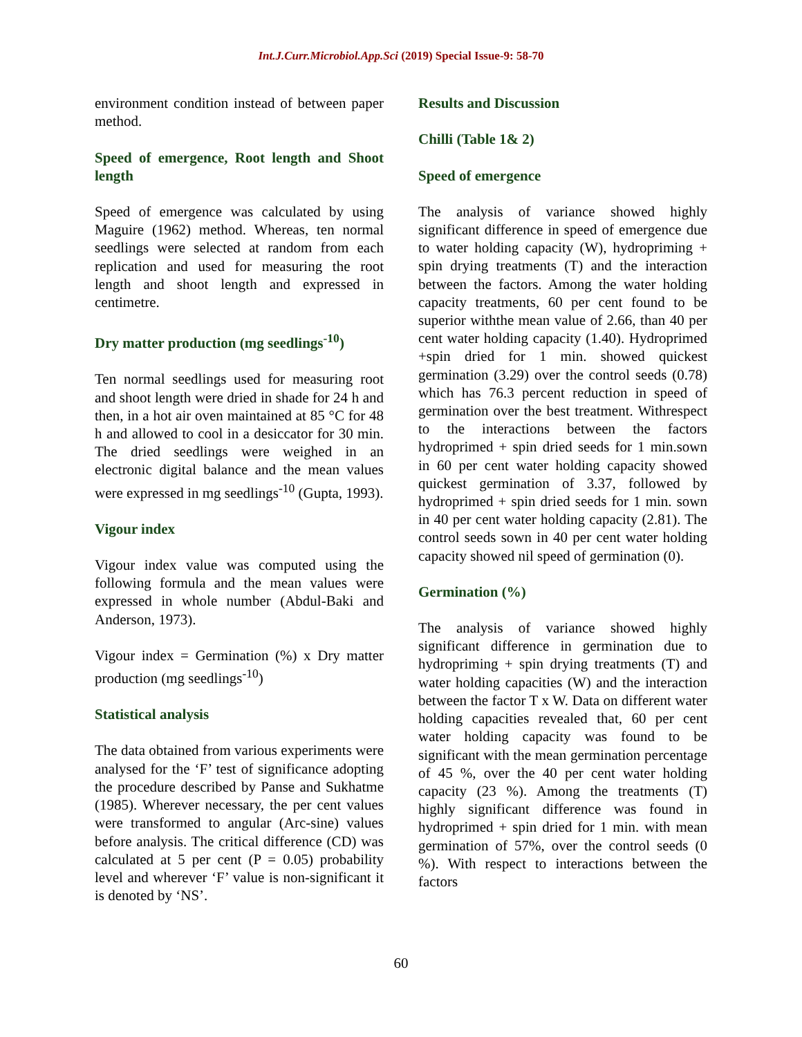Int.J.Curr.Microbiol.App.Sci (2019) Special Issue-9: 58-70
environment condition instead of between paper method.
Speed of emergence, Root length and Shoot length
Speed of emergence was calculated by using Maguire (1962) method. Whereas, ten normal seedlings were selected at random from each replication and used for measuring the root length and shoot length and expressed in centimetre.
Dry matter production (mg seedlings<sup>-10</sup>)
Ten normal seedlings used for measuring root and shoot length were dried in shade for 24 h and then, in a hot air oven maintained at 85 °C for 48 h and allowed to cool in a desiccator for 30 min. The dried seedlings were weighed in an electronic digital balance and the mean values were expressed in mg seedlings<sup>-10</sup> (Gupta, 1993).
Vigour index
Vigour index value was computed using the following formula and the mean values were expressed in whole number (Abdul-Baki and Anderson, 1973).
Vigour index = Germination (%) x Dry matter production (mg seedlings<sup>-10</sup>)
Statistical analysis
The data obtained from various experiments were analysed for the ‘F’ test of significance adopting the procedure described by Panse and Sukhatme (1985). Wherever necessary, the per cent values were transformed to angular (Arc-sine) values before analysis. The critical difference (CD) was calculated at 5 per cent (P = 0.05) probability level and wherever ‘F’ value is non-significant it is denoted by ‘NS’.
Results and Discussion
Chilli (Table 1& 2)
Speed of emergence
The analysis of variance showed highly significant difference in speed of emergence due to water holding capacity (W), hydropriming + spin drying treatments (T) and the interaction between the factors. Among the water holding capacity treatments, 60 per cent found to be superior withthe mean value of 2.66, than 40 per cent water holding capacity (1.40). Hydroprimed +spin dried for 1 min. showed quickest germination (3.29) over the control seeds (0.78) which has 76.3 percent reduction in speed of germination over the best treatment. Withrespect to the interactions between the factors hydroprimed + spin dried seeds for 1 min.sown in 60 per cent water holding capacity showed quickest germination of 3.37, followed by hydroprimed + spin dried seeds for 1 min. sown in 40 per cent water holding capacity (2.81). The control seeds sown in 40 per cent water holding capacity showed nil speed of germination (0).
Germination (%)
The analysis of variance showed highly significant difference in germination due to hydropriming + spin drying treatments (T) and water holding capacities (W) and the interaction between the factor T x W. Data on different water holding capacities revealed that, 60 per cent water holding capacity was found to be significant with the mean germination percentage of 45 %, over the 40 per cent water holding capacity (23 %). Among the treatments (T) highly significant difference was found in hydroprimed + spin dried for 1 min. with mean germination of 57%, over the control seeds (0 %). With respect to interactions between the factors
60